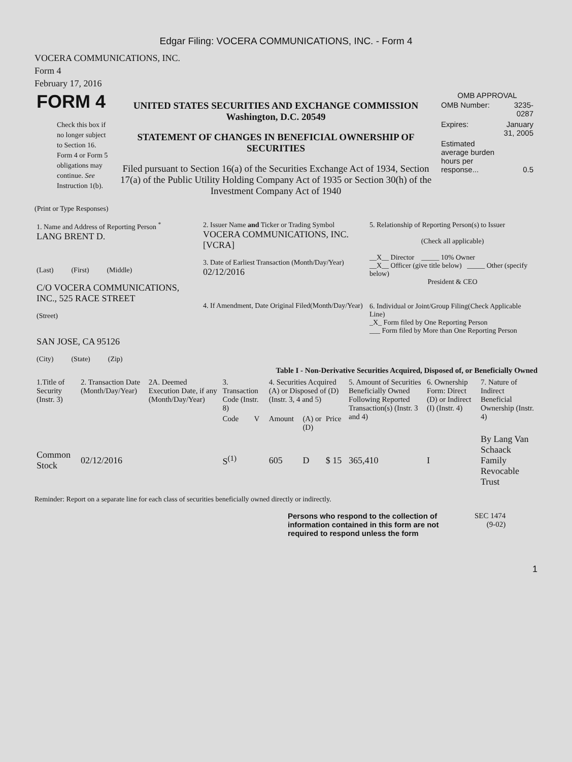Edgar Filing: VOCERA COMMUNICATIONS, INC. - Form 4
VOCERA COMMUNICATIONS, INC.
Form 4
February 17, 2016
| FORM 4 Check this box if no longer subject to Section 16. Form 4 or Form 5 obligations may continue. See Instruction 1(b). | UNITED STATES SECURITIES AND EXCHANGE COMMISSION Washington, D.C. 20549 STATEMENT OF CHANGES IN BENEFICIAL OWNERSHIP OF SECURITIES Filed pursuant to Section 16(a) of the Securities Exchange Act of 1934, Section 17(a) of the Public Utility Holding Company Act of 1935 or Section 30(h) of the Investment Company Act of 1940 | OMB APPROVAL / OMB Number: / 3235-0287 / / Expires: / January 31, 2005 / / Estimated average burden hours per response... / 0.5 / |
(Print or Type Responses)
| 1. Name and Address of Reporting Person <sup>*</sup> LANG BRENT D. (Last) (First) (Middle) C/O VOCERA COMMUNICATIONS, INC., 525 RACE STREET (Street) SAN JOSE, CA 95126 (City) (State) (Zip) | 2. Issuer Name and Ticker or Trading Symbol VOCERA COMMUNICATIONS, INC. [VCRA] 3. Date of Earliest Transaction (Month/Day/Year) 02/12/2016 4. If Amendment, Date Original Filed(Month/Day/Year) | 5. Relationship of Reporting Person(s) to Issuer (Check all applicable) __X__ Director _____ 10% Owner __X__ Officer (give title below) _____ Other (specify below) President & CEO 6. Individual or Joint/Group Filing(Check Applicable Line) _X_ Form filed by One Reporting Person ___ Form filed by More than One Reporting Person |
Table I - Non-Derivative Securities Acquired, Disposed of, or Beneficially Owned
| 1.Title of Security (Instr. 3) | 2. Transaction Date (Month/Day/Year) | 2A. Deemed Execution Date, if any (Month/Day/Year) | 3. Transaction Code (Instr. 8) | | 4. Securities Acquired (A) or Disposed of (D) (Instr. 3, 4 and 5) | | | 5. Amount of Securities Beneficially Owned Following Reported Transaction(s) (Instr. 3 and 4) | 6. Ownership Form: Direct (D) or Indirect (I) (Instr. 4) | 7. Nature of Indirect Beneficial Ownership (Instr. 4) |
| --- | --- | --- | --- | --- | --- | --- | --- | --- | --- | --- |
| | | | Code | V | Amount | (A) or (D) | Price | | | |
| Common Stock | 02/12/2016 | | S<sup>(1)</sup> | | 605 | D | $ 15 | 365,410 | I | By Lang Van Schaack Family Revocable Trust |
Reminder: Report on a separate line for each class of securities beneficially owned directly or indirectly.
| Persons who respond to the collection of information contained in this form are not required to respond unless the form | SEC 1474 (9-02) |
1